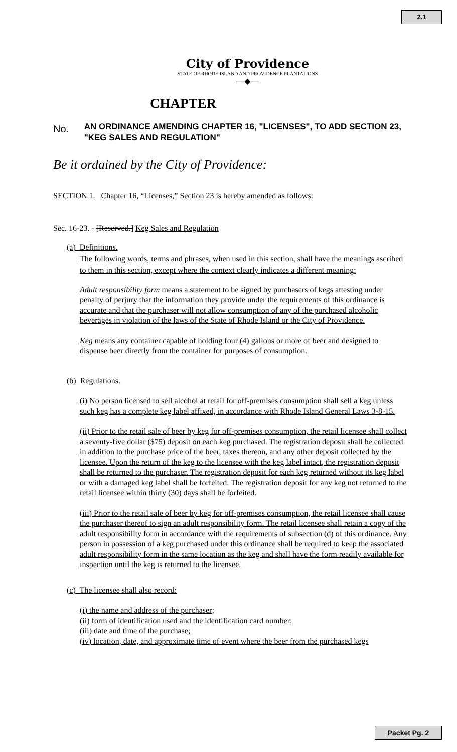2.1
City of Providence
STATE OF RHODE ISLAND AND PROVIDENCE PLANTATIONS
—◆—
CHAPTER
No.
AN ORDINANCE AMENDING CHAPTER 16, "LICENSES", TO ADD SECTION 23, "KEG SALES AND REGULATION"
Be it ordained by the City of Providence:
SECTION 1. Chapter 16, “Licenses,” Section 23 is hereby amended as follows:
Sec. 16-23. - [Reserved.] Keg Sales and Regulation
(a) Definitions.
The following words, terms and phrases, when used in this section, shall have the meanings ascribed to them in this section, except where the context clearly indicates a different meaning:
Adult responsibility form means a statement to be signed by purchasers of kegs attesting under penalty of perjury that the information they provide under the requirements of this ordinance is accurate and that the purchaser will not allow consumption of any of the purchased alcoholic beverages in violation of the laws of the State of Rhode Island or the City of Providence.
Keg means any container capable of holding four (4) gallons or more of beer and designed to dispense beer directly from the container for purposes of consumption.
(b) Regulations.
(i) No person licensed to sell alcohol at retail for off-premises consumption shall sell a keg unless such keg has a complete keg label affixed, in accordance with Rhode Island General Laws 3-8-15.
(ii) Prior to the retail sale of beer by keg for off-premises consumption, the retail licensee shall collect a seventy-five dollar ($75) deposit on each keg purchased. The registration deposit shall be collected in addition to the purchase price of the beer, taxes thereon, and any other deposit collected by the licensee. Upon the return of the keg to the licensee with the keg label intact, the registration deposit shall be returned to the purchaser. The registration deposit for each keg returned without its keg label or with a damaged keg label shall be forfeited. The registration deposit for any keg not returned to the retail licensee within thirty (30) days shall be forfeited.
(iii) Prior to the retail sale of beer by keg for off-premises consumption, the retail licensee shall cause the purchaser thereof to sign an adult responsibility form. The retail licensee shall retain a copy of the adult responsibility form in accordance with the requirements of subsection (d) of this ordinance. Any person in possession of a keg purchased under this ordinance shall be required to keep the associated adult responsibility form in the same location as the keg and shall have the form readily available for inspection until the keg is returned to the licensee.
(c) The licensee shall also record:
(i) the name and address of the purchaser;
(ii) form of identification used and the identification card number;
(iii) date and time of the purchase;
(iv) location, date, and approximate time of event where the beer from the purchased kegs
Packet Pg. 2